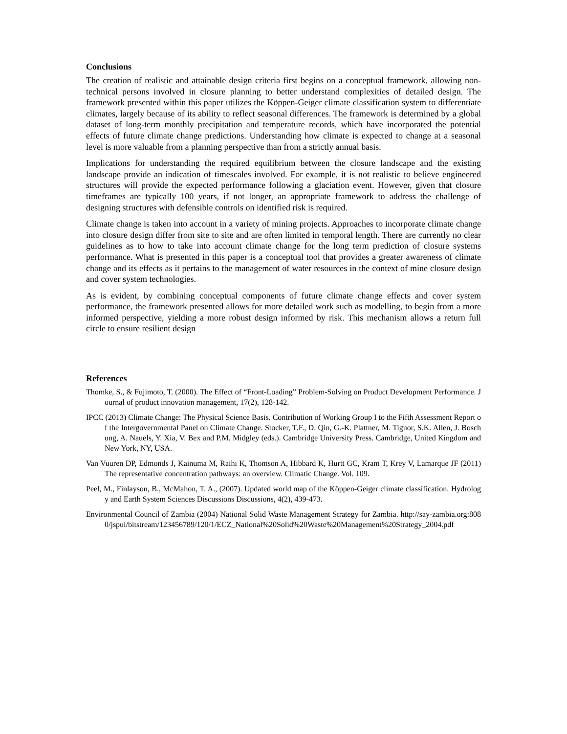Conclusions
The creation of realistic and attainable design criteria first begins on a conceptual framework, allowing non-technical persons involved in closure planning to better understand complexities of detailed design. The framework presented within this paper utilizes the Köppen-Geiger climate classification system to differentiate climates, largely because of its ability to reflect seasonal differences. The framework is determined by a global dataset of long-term monthly precipitation and temperature records, which have incorporated the potential effects of future climate change predictions. Understanding how climate is expected to change at a seasonal level is more valuable from a planning perspective than from a strictly annual basis.
Implications for understanding the required equilibrium between the closure landscape and the existing landscape provide an indication of timescales involved. For example, it is not realistic to believe engineered structures will provide the expected performance following a glaciation event. However, given that closure timeframes are typically 100 years, if not longer, an appropriate framework to address the challenge of designing structures with defensible controls on identified risk is required.
Climate change is taken into account in a variety of mining projects. Approaches to incorporate climate change into closure design differ from site to site and are often limited in temporal length. There are currently no clear guidelines as to how to take into account climate change for the long term prediction of closure systems performance. What is presented in this paper is a conceptual tool that provides a greater awareness of climate change and its effects as it pertains to the management of water resources in the context of mine closure design and cover system technologies.
As is evident, by combining conceptual components of future climate change effects and cover system performance, the framework presented allows for more detailed work such as modelling, to begin from a more informed perspective, yielding a more robust design informed by risk. This mechanism allows a return full circle to ensure resilient design
References
Thomke, S., & Fujimoto, T. (2000). The Effect of “Front-Loading” Problem-Solving on Product Development Performance. Journal of product innovation management, 17(2), 128-142.
IPCC (2013) Climate Change: The Physical Science Basis. Contribution of Working Group I to the Fifth Assessment Report of the Intergovernmental Panel on Climate Change. Stocker, T.F., D. Qin, G.-K. Plattner, M. Tignor, S.K. Allen, J. Boschung, A. Nauels, Y. Xia, V. Bex and P.M. Midgley (eds.). Cambridge University Press. Cambridge, United Kingdom and New York, NY, USA.
Van Vuuren DP, Edmonds J, Kainuma M, Raihi K, Thomson A, Hibbard K, Hurtt GC, Kram T, Krey V, Lamarque JF (2011) The representative concentration pathways: an overview. Climatic Change. Vol. 109.
Peel, M., Finlayson, B., McMahon, T. A., (2007). Updated world map of the Köppen-Geiger climate classification. Hydrology and Earth System Sciences Discussions Discussions, 4(2), 439-473.
Environmental Council of Zambia (2004) National Solid Waste Management Strategy for Zambia. http://say-zambia.org:8080/jspui/bitstream/123456789/120/1/ECZ_National%20Solid%20Waste%20Management%20Strategy_2004.pdf